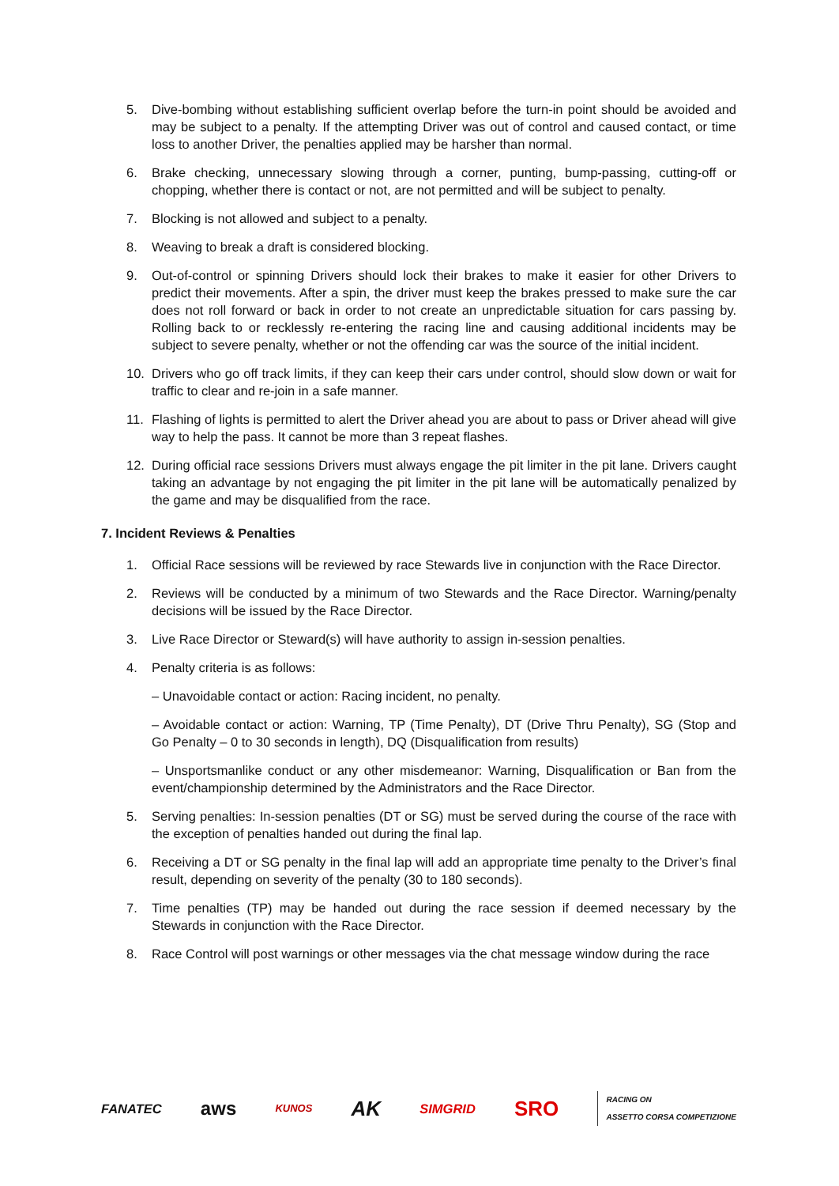5. Dive-bombing without establishing sufficient overlap before the turn-in point should be avoided and may be subject to a penalty. If the attempting Driver was out of control and caused contact, or time loss to another Driver, the penalties applied may be harsher than normal.
6. Brake checking, unnecessary slowing through a corner, punting, bump-passing, cutting-off or chopping, whether there is contact or not, are not permitted and will be subject to penalty.
7. Blocking is not allowed and subject to a penalty.
8. Weaving to break a draft is considered blocking.
9. Out-of-control or spinning Drivers should lock their brakes to make it easier for other Drivers to predict their movements. After a spin, the driver must keep the brakes pressed to make sure the car does not roll forward or back in order to not create an unpredictable situation for cars passing by. Rolling back to or recklessly re-entering the racing line and causing additional incidents may be subject to severe penalty, whether or not the offending car was the source of the initial incident.
10. Drivers who go off track limits, if they can keep their cars under control, should slow down or wait for traffic to clear and re-join in a safe manner.
11. Flashing of lights is permitted to alert the Driver ahead you are about to pass or Driver ahead will give way to help the pass. It cannot be more than 3 repeat flashes.
12. During official race sessions Drivers must always engage the pit limiter in the pit lane. Drivers caught taking an advantage by not engaging the pit limiter in the pit lane will be automatically penalized by the game and may be disqualified from the race.
7. Incident Reviews & Penalties
1. Official Race sessions will be reviewed by race Stewards live in conjunction with the Race Director.
2. Reviews will be conducted by a minimum of two Stewards and the Race Director. Warning/penalty decisions will be issued by the Race Director.
3. Live Race Director or Steward(s) will have authority to assign in-session penalties.
4. Penalty criteria is as follows:
– Unavoidable contact or action: Racing incident, no penalty.
– Avoidable contact or action: Warning, TP (Time Penalty), DT (Drive Thru Penalty), SG (Stop and Go Penalty – 0 to 30 seconds in length), DQ (Disqualification from results)
– Unsportsmanlike conduct or any other misdemeanor: Warning, Disqualification or Ban from the event/championship determined by the Administrators and the Race Director.
5. Serving penalties: In-session penalties (DT or SG) must be served during the course of the race with the exception of penalties handed out during the final lap.
6. Receiving a DT or SG penalty in the final lap will add an appropriate time penalty to the Driver’s final result, depending on severity of the penalty (30 to 180 seconds).
7. Time penalties (TP) may be handed out during the race session if deemed necessary by the Stewards in conjunction with the Race Director.
8. Race Control will post warnings or other messages via the chat message window during the race
FANATEC aws KUNOS AK SIMGRID SRO RACING ON
ASSETTO CORSA COMPETIZIONE